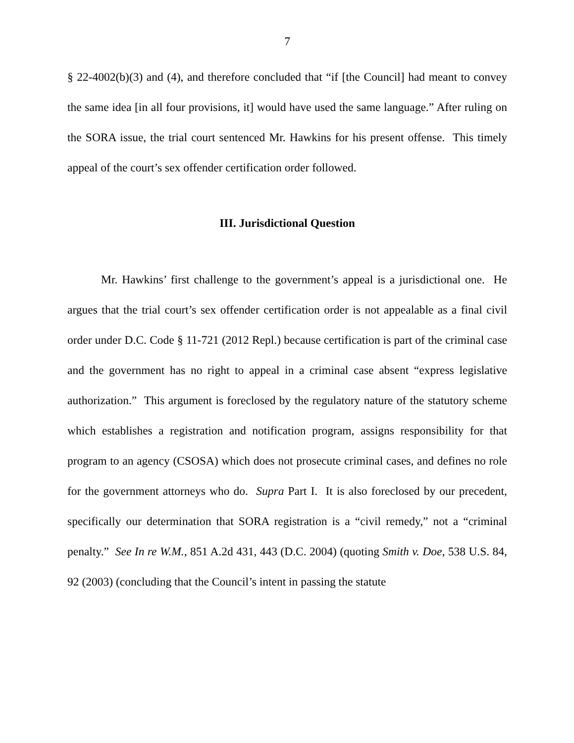7
§ 22-4002(b)(3) and (4), and therefore concluded that “if [the Council] had meant to convey the same idea [in all four provisions, it] would have used the same language.” After ruling on the SORA issue, the trial court sentenced Mr. Hawkins for his present offense. This timely appeal of the court’s sex offender certification order followed.
III. Jurisdictional Question
Mr. Hawkins’ first challenge to the government’s appeal is a jurisdictional one. He argues that the trial court’s sex offender certification order is not appealable as a final civil order under D.C. Code § 11-721 (2012 Repl.) because certification is part of the criminal case and the government has no right to appeal in a criminal case absent “express legislative authorization.” This argument is foreclosed by the regulatory nature of the statutory scheme which establishes a registration and notification program, assigns responsibility for that program to an agency (CSOSA) which does not prosecute criminal cases, and defines no role for the government attorneys who do. Supra Part I. It is also foreclosed by our precedent, specifically our determination that SORA registration is a “civil remedy,” not a “criminal penalty.” See In re W.M., 851 A.2d 431, 443 (D.C. 2004) (quoting Smith v. Doe, 538 U.S. 84, 92 (2003) (concluding that the Council’s intent in passing the statute